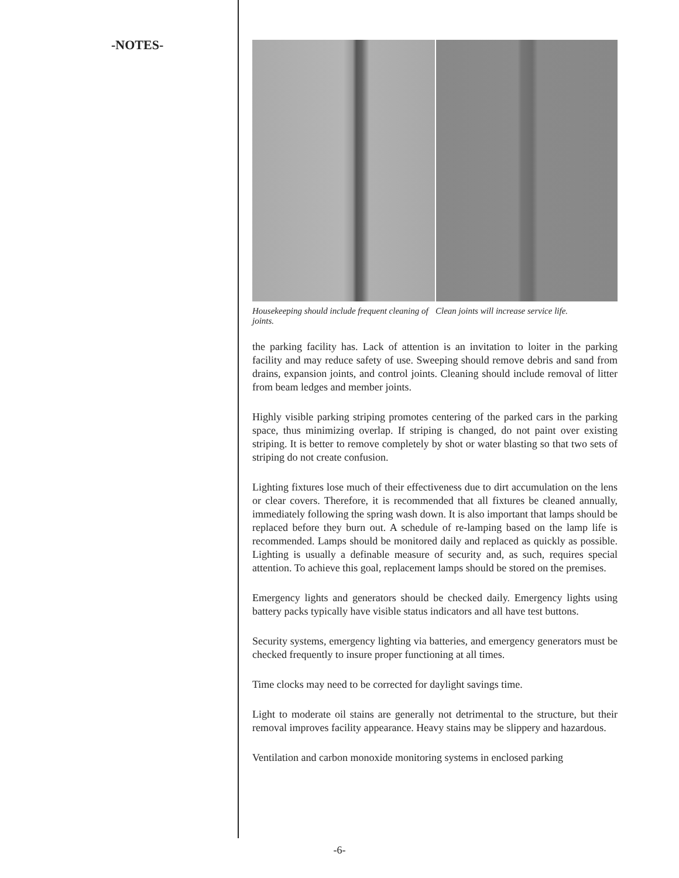-NOTES-
Housekeeping should include frequent cleaning of joints.
Clean joints will increase service life.
the parking facility has. Lack of attention is an invitation to loiter in the parking facility and may reduce safety of use. Sweeping should remove debris and sand from drains, expansion joints, and control joints. Cleaning should include removal of litter from beam ledges and member joints.
Highly visible parking striping promotes centering of the parked cars in the parking space, thus minimizing overlap. If striping is changed, do not paint over existing striping. It is better to remove completely by shot or water blasting so that two sets of striping do not create confusion.
Lighting fixtures lose much of their effectiveness due to dirt accumulation on the lens or clear covers. Therefore, it is recommended that all fixtures be cleaned annually, immediately following the spring wash down. It is also important that lamps should be replaced before they burn out. A schedule of re-lamping based on the lamp life is recommended. Lamps should be monitored daily and replaced as quickly as possible. Lighting is usually a definable measure of security and, as such, requires special attention. To achieve this goal, replacement lamps should be stored on the premises.
Emergency lights and generators should be checked daily. Emergency lights using battery packs typically have visible status indicators and all have test buttons.
Security systems, emergency lighting via batteries, and emergency generators must be checked frequently to insure proper functioning at all times.
Time clocks may need to be corrected for daylight savings time.
Light to moderate oil stains are generally not detrimental to the structure, but their removal improves facility appearance. Heavy stains may be slippery and hazardous.
Ventilation and carbon monoxide monitoring systems in enclosed parking
-6-